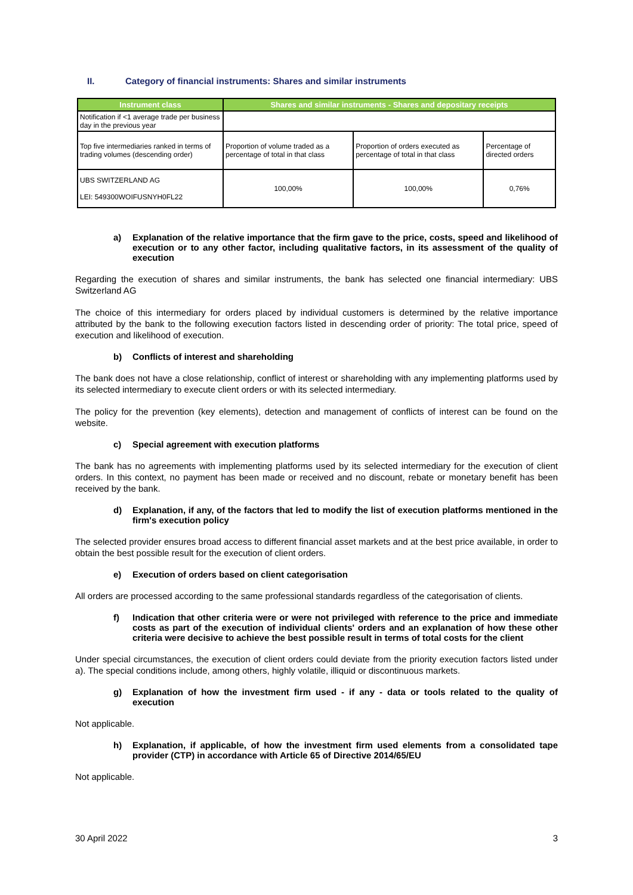II. Category of financial instruments: Shares and similar instruments
| Instrument class | Shares and similar instruments - Shares and depositary receipts | | |
| --- | --- | --- | --- |
| Notification if <1 average trade per business day in the previous year | | | |
| Top five intermediaries ranked in terms of trading volumes (descending order) | Proportion of volume traded as a percentage of total in that class | Proportion of orders executed as percentage of total in that class | Percentage of directed orders |
| UBS SWITZERLAND AG LEI: 549300WOIFUSNYH0FL22 | 100,00% | 100,00% | 0,76% |
a) Explanation of the relative importance that the firm gave to the price, costs, speed and likelihood of execution or to any other factor, including qualitative factors, in its assessment of the quality of execution
Regarding the execution of shares and similar instruments, the bank has selected one financial intermediary: UBS Switzerland AG
The choice of this intermediary for orders placed by individual customers is determined by the relative importance attributed by the bank to the following execution factors listed in descending order of priority: The total price, speed of execution and likelihood of execution.
b) Conflicts of interest and shareholding
The bank does not have a close relationship, conflict of interest or shareholding with any implementing platforms used by its selected intermediary to execute client orders or with its selected intermediary.
The policy for the prevention (key elements), detection and management of conflicts of interest can be found on the website.
c) Special agreement with execution platforms
The bank has no agreements with implementing platforms used by its selected intermediary for the execution of client orders. In this context, no payment has been made or received and no discount, rebate or monetary benefit has been received by the bank.
d) Explanation, if any, of the factors that led to modify the list of execution platforms mentioned in the firm's execution policy
The selected provider ensures broad access to different financial asset markets and at the best price available, in order to obtain the best possible result for the execution of client orders.
e) Execution of orders based on client categorisation
All orders are processed according to the same professional standards regardless of the categorisation of clients.
f) Indication that other criteria were or were not privileged with reference to the price and immediate costs as part of the execution of individual clients' orders and an explanation of how these other criteria were decisive to achieve the best possible result in terms of total costs for the client
Under special circumstances, the execution of client orders could deviate from the priority execution factors listed under a). The special conditions include, among others, highly volatile, illiquid or discontinuous markets.
g) Explanation of how the investment firm used - if any - data or tools related to the quality of execution
Not applicable.
h) Explanation, if applicable, of how the investment firm used elements from a consolidated tape provider (CTP) in accordance with Article 65 of Directive 2014/65/EU
Not applicable.
30 April 2022 3